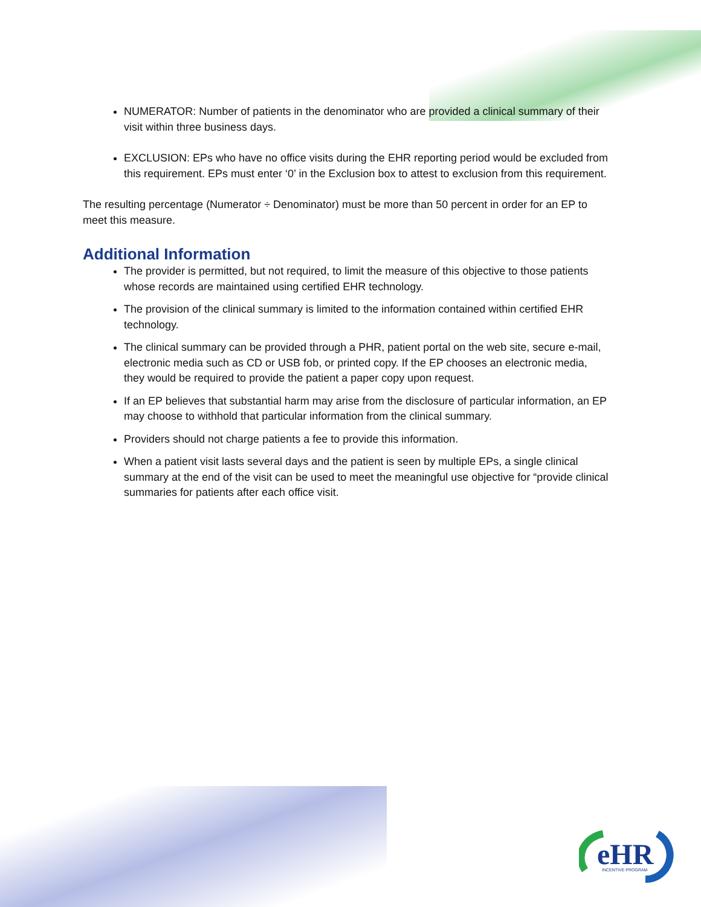NUMERATOR: Number of patients in the denominator who are provided a clinical summary of their visit within three business days.
EXCLUSION: EPs who have no office visits during the EHR reporting period would be excluded from this requirement. EPs must enter ‘0’ in the Exclusion box to attest to exclusion from this requirement.
The resulting percentage (Numerator ÷ Denominator) must be more than 50 percent in order for an EP to meet this measure.
Additional Information
The provider is permitted, but not required, to limit the measure of this objective to those patients whose records are maintained using certified EHR technology.
The provision of the clinical summary is limited to the information contained within certified EHR technology.
The clinical summary can be provided through a PHR, patient portal on the web site, secure e-mail, electronic media such as CD or USB fob, or printed copy. If the EP chooses an electronic media, they would be required to provide the patient a paper copy upon request.
If an EP believes that substantial harm may arise from the disclosure of particular information, an EP may choose to withhold that particular information from the clinical summary.
Providers should not charge patients a fee to provide this information.
When a patient visit lasts several days and the patient is seen by multiple EPs, a single clinical summary at the end of the visit can be used to meet the meaningful use objective for “provide clinical summaries for patients after each office visit.
eHR
INCENTIVE PROGRAM